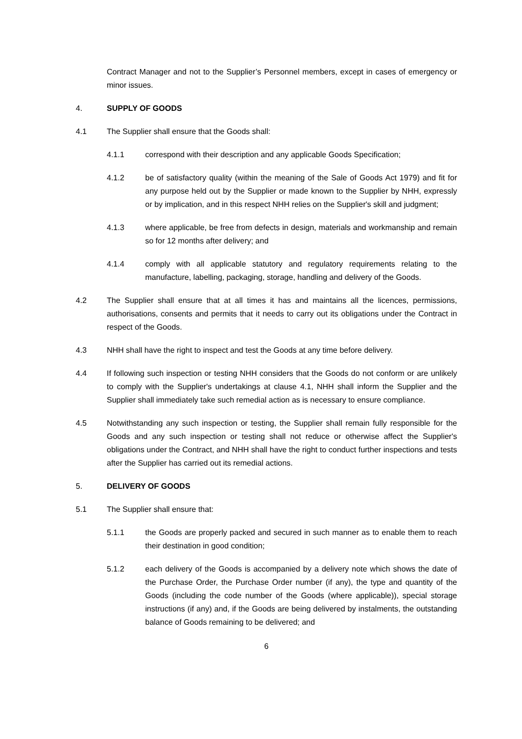Contract Manager and not to the Supplier’s Personnel members, except in cases of emergency or minor issues.
4. SUPPLY OF GOODS
4.1 The Supplier shall ensure that the Goods shall:
4.1.1 correspond with their description and any applicable Goods Specification;
4.1.2 be of satisfactory quality (within the meaning of the Sale of Goods Act 1979) and fit for any purpose held out by the Supplier or made known to the Supplier by NHH, expressly or by implication, and in this respect NHH relies on the Supplier's skill and judgment;
4.1.3 where applicable, be free from defects in design, materials and workmanship and remain so for 12 months after delivery; and
4.1.4 comply with all applicable statutory and regulatory requirements relating to the manufacture, labelling, packaging, storage, handling and delivery of the Goods.
4.2 The Supplier shall ensure that at all times it has and maintains all the licences, permissions, authorisations, consents and permits that it needs to carry out its obligations under the Contract in respect of the Goods.
4.3 NHH shall have the right to inspect and test the Goods at any time before delivery.
4.4 If following such inspection or testing NHH considers that the Goods do not conform or are unlikely to comply with the Supplier's undertakings at clause 4.1, NHH shall inform the Supplier and the Supplier shall immediately take such remedial action as is necessary to ensure compliance.
4.5 Notwithstanding any such inspection or testing, the Supplier shall remain fully responsible for the Goods and any such inspection or testing shall not reduce or otherwise affect the Supplier's obligations under the Contract, and NHH shall have the right to conduct further inspections and tests after the Supplier has carried out its remedial actions.
5. DELIVERY OF GOODS
5.1 The Supplier shall ensure that:
5.1.1 the Goods are properly packed and secured in such manner as to enable them to reach their destination in good condition;
5.1.2 each delivery of the Goods is accompanied by a delivery note which shows the date of the Purchase Order, the Purchase Order number (if any), the type and quantity of the Goods (including the code number of the Goods (where applicable)), special storage instructions (if any) and, if the Goods are being delivered by instalments, the outstanding balance of Goods remaining to be delivered; and
6